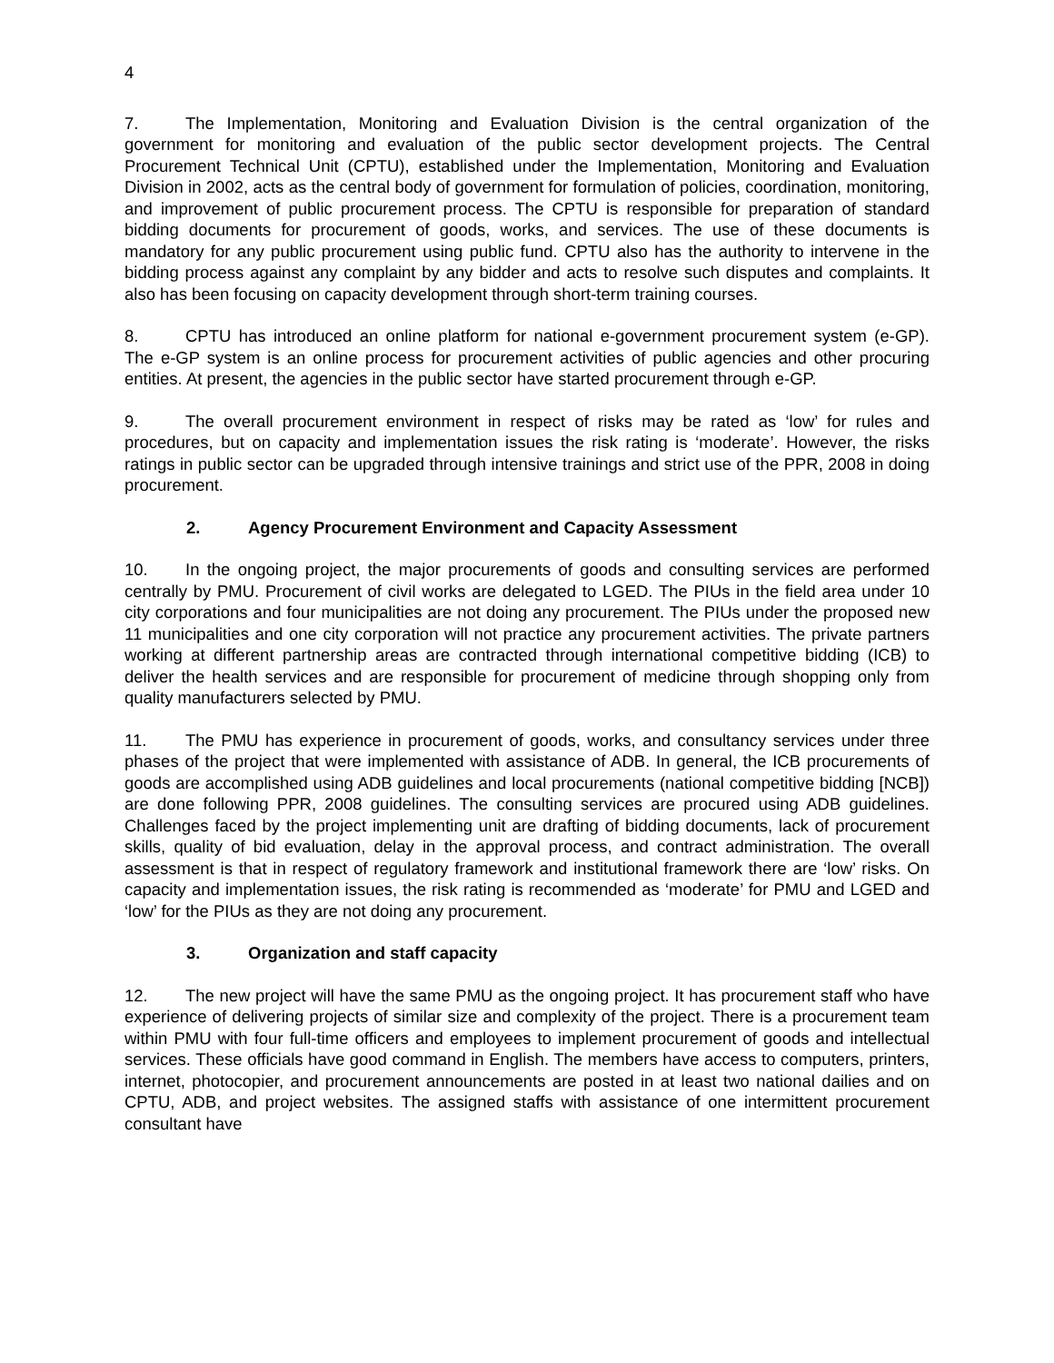4
7. The Implementation, Monitoring and Evaluation Division is the central organization of the government for monitoring and evaluation of the public sector development projects. The Central Procurement Technical Unit (CPTU), established under the Implementation, Monitoring and Evaluation Division in 2002, acts as the central body of government for formulation of policies, coordination, monitoring, and improvement of public procurement process. The CPTU is responsible for preparation of standard bidding documents for procurement of goods, works, and services. The use of these documents is mandatory for any public procurement using public fund. CPTU also has the authority to intervene in the bidding process against any complaint by any bidder and acts to resolve such disputes and complaints. It also has been focusing on capacity development through short-term training courses.
8. CPTU has introduced an online platform for national e-government procurement system (e-GP). The e-GP system is an online process for procurement activities of public agencies and other procuring entities. At present, the agencies in the public sector have started procurement through e-GP.
9. The overall procurement environment in respect of risks may be rated as ‘low’ for rules and procedures, but on capacity and implementation issues the risk rating is ‘moderate’. However, the risks ratings in public sector can be upgraded through intensive trainings and strict use of the PPR, 2008 in doing procurement.
2. Agency Procurement Environment and Capacity Assessment
10. In the ongoing project, the major procurements of goods and consulting services are performed centrally by PMU. Procurement of civil works are delegated to LGED. The PIUs in the field area under 10 city corporations and four municipalities are not doing any procurement. The PIUs under the proposed new 11 municipalities and one city corporation will not practice any procurement activities. The private partners working at different partnership areas are contracted through international competitive bidding (ICB) to deliver the health services and are responsible for procurement of medicine through shopping only from quality manufacturers selected by PMU.
11. The PMU has experience in procurement of goods, works, and consultancy services under three phases of the project that were implemented with assistance of ADB. In general, the ICB procurements of goods are accomplished using ADB guidelines and local procurements (national competitive bidding [NCB]) are done following PPR, 2008 guidelines. The consulting services are procured using ADB guidelines. Challenges faced by the project implementing unit are drafting of bidding documents, lack of procurement skills, quality of bid evaluation, delay in the approval process, and contract administration. The overall assessment is that in respect of regulatory framework and institutional framework there are ‘low’ risks. On capacity and implementation issues, the risk rating is recommended as ‘moderate’ for PMU and LGED and ‘low’ for the PIUs as they are not doing any procurement.
3. Organization and staff capacity
12. The new project will have the same PMU as the ongoing project. It has procurement staff who have experience of delivering projects of similar size and complexity of the project. There is a procurement team within PMU with four full-time officers and employees to implement procurement of goods and intellectual services. These officials have good command in English. The members have access to computers, printers, internet, photocopier, and procurement announcements are posted in at least two national dailies and on CPTU, ADB, and project websites. The assigned staffs with assistance of one intermittent procurement consultant have